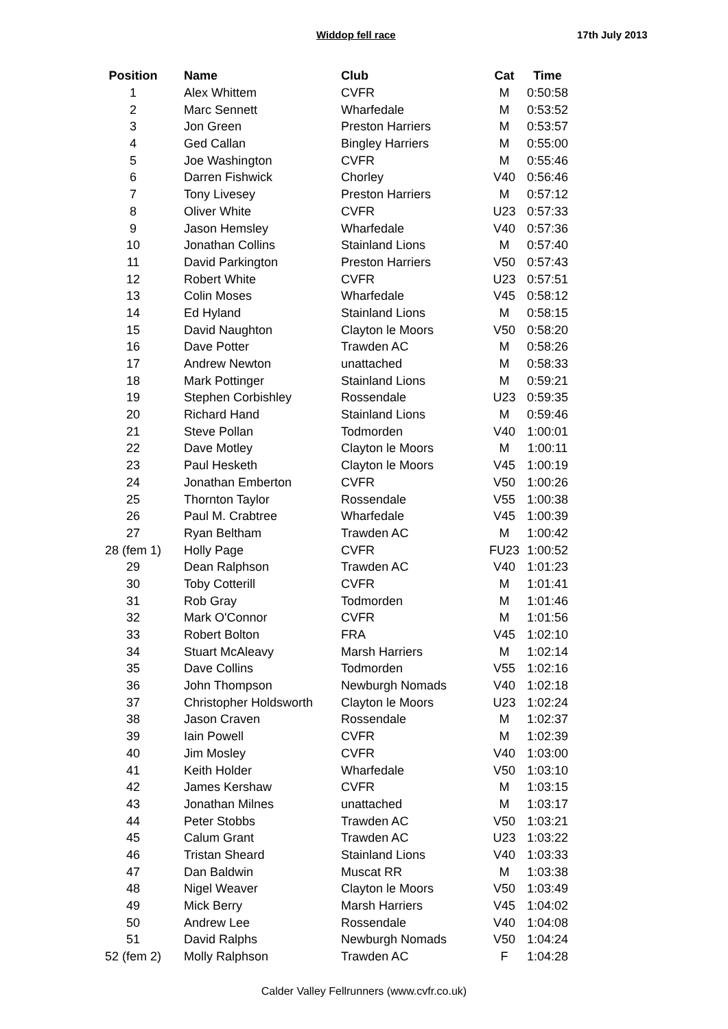Widdop fell race 17th July 2013
| Position | Name | Club | Cat | Time |
| --- | --- | --- | --- | --- |
| 1 | Alex Whittem | CVFR | M | 0:50:58 |
| 2 | Marc Sennett | Wharfedale | M | 0:53:52 |
| 3 | Jon Green | Preston Harriers | M | 0:53:57 |
| 4 | Ged Callan | Bingley Harriers | M | 0:55:00 |
| 5 | Joe Washington | CVFR | M | 0:55:46 |
| 6 | Darren Fishwick | Chorley | V40 | 0:56:46 |
| 7 | Tony Livesey | Preston Harriers | M | 0:57:12 |
| 8 | Oliver White | CVFR | U23 | 0:57:33 |
| 9 | Jason Hemsley | Wharfedale | V40 | 0:57:36 |
| 10 | Jonathan Collins | Stainland Lions | M | 0:57:40 |
| 11 | David Parkington | Preston Harriers | V50 | 0:57:43 |
| 12 | Robert White | CVFR | U23 | 0:57:51 |
| 13 | Colin Moses | Wharfedale | V45 | 0:58:12 |
| 14 | Ed Hyland | Stainland Lions | M | 0:58:15 |
| 15 | David Naughton | Clayton le Moors | V50 | 0:58:20 |
| 16 | Dave Potter | Trawden AC | M | 0:58:26 |
| 17 | Andrew Newton | unattached | M | 0:58:33 |
| 18 | Mark Pottinger | Stainland Lions | M | 0:59:21 |
| 19 | Stephen Corbishley | Rossendale | U23 | 0:59:35 |
| 20 | Richard Hand | Stainland Lions | M | 0:59:46 |
| 21 | Steve Pollan | Todmorden | V40 | 1:00:01 |
| 22 | Dave Motley | Clayton le Moors | M | 1:00:11 |
| 23 | Paul Hesketh | Clayton le Moors | V45 | 1:00:19 |
| 24 | Jonathan Emberton | CVFR | V50 | 1:00:26 |
| 25 | Thornton Taylor | Rossendale | V55 | 1:00:38 |
| 26 | Paul M. Crabtree | Wharfedale | V45 | 1:00:39 |
| 27 | Ryan Beltham | Trawden AC | M | 1:00:42 |
| 28 (fem 1) | Holly Page | CVFR | FU23 | 1:00:52 |
| 29 | Dean Ralphson | Trawden AC | V40 | 1:01:23 |
| 30 | Toby Cotterill | CVFR | M | 1:01:41 |
| 31 | Rob Gray | Todmorden | M | 1:01:46 |
| 32 | Mark O'Connor | CVFR | M | 1:01:56 |
| 33 | Robert Bolton | FRA | V45 | 1:02:10 |
| 34 | Stuart McAleavy | Marsh Harriers | M | 1:02:14 |
| 35 | Dave Collins | Todmorden | V55 | 1:02:16 |
| 36 | John Thompson | Newburgh Nomads | V40 | 1:02:18 |
| 37 | Christopher Holdsworth | Clayton le Moors | U23 | 1:02:24 |
| 38 | Jason Craven | Rossendale | M | 1:02:37 |
| 39 | Iain Powell | CVFR | M | 1:02:39 |
| 40 | Jim Mosley | CVFR | V40 | 1:03:00 |
| 41 | Keith Holder | Wharfedale | V50 | 1:03:10 |
| 42 | James Kershaw | CVFR | M | 1:03:15 |
| 43 | Jonathan Milnes | unattached | M | 1:03:17 |
| 44 | Peter Stobbs | Trawden AC | V50 | 1:03:21 |
| 45 | Calum Grant | Trawden AC | U23 | 1:03:22 |
| 46 | Tristan Sheard | Stainland Lions | V40 | 1:03:33 |
| 47 | Dan Baldwin | Muscat RR | M | 1:03:38 |
| 48 | Nigel Weaver | Clayton le Moors | V50 | 1:03:49 |
| 49 | Mick Berry | Marsh Harriers | V45 | 1:04:02 |
| 50 | Andrew Lee | Rossendale | V40 | 1:04:08 |
| 51 | David Ralphs | Newburgh Nomads | V50 | 1:04:24 |
| 52 (fem 2) | Molly Ralphson | Trawden AC | F | 1:04:28 |
Calder Valley Fellrunners (www.cvfr.co.uk)